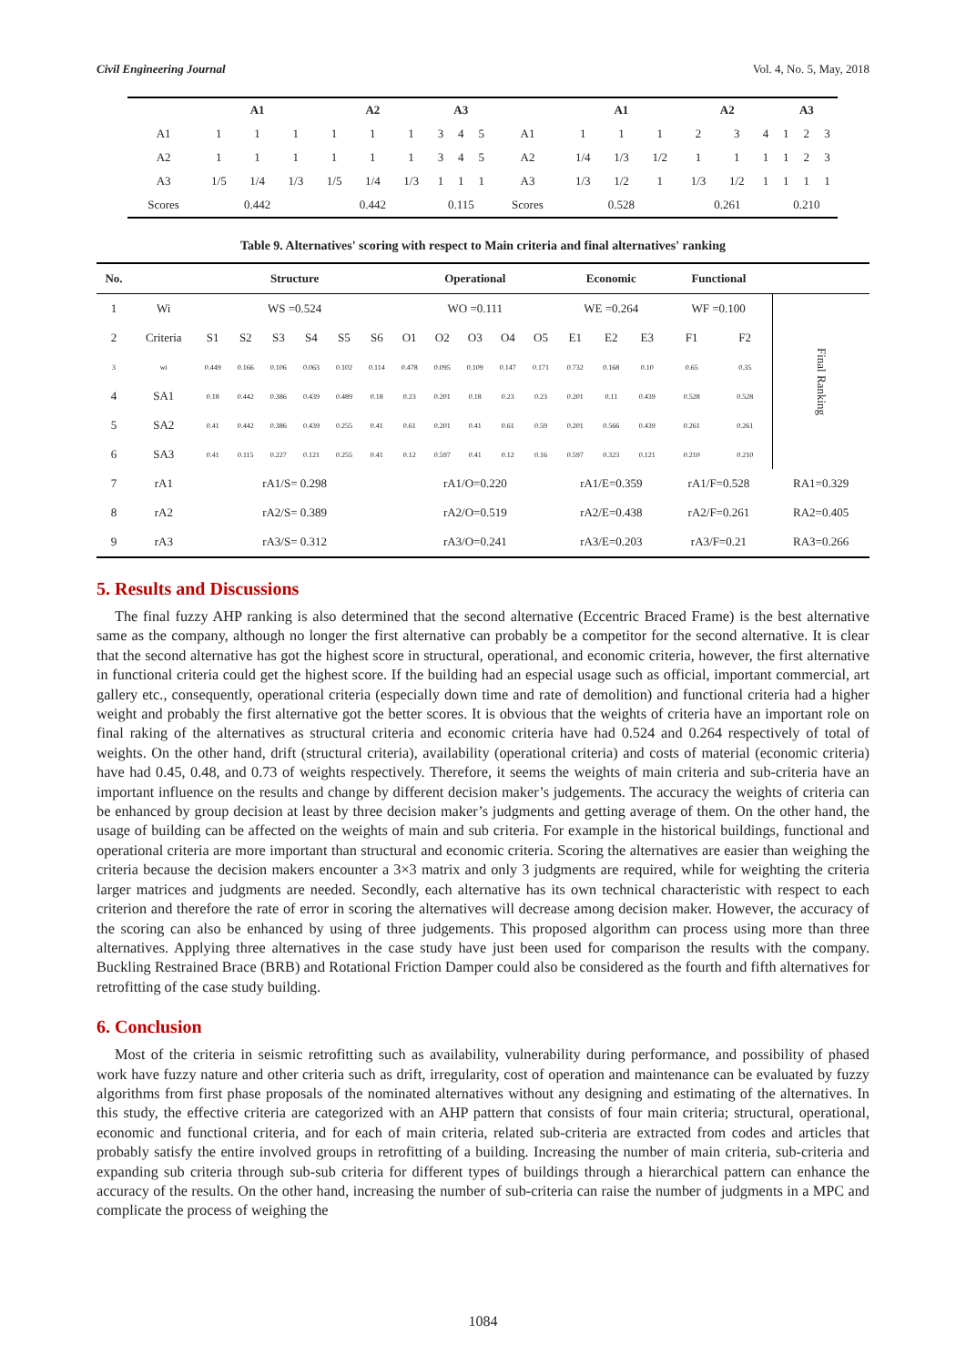Civil Engineering Journal Vol. 4, No. 5, May, 2018
| | A1 | | | A2 | | | A3 | | | | A1 | | | A2 | | | A3 | | |
| --- | --- | --- | --- | --- | --- | --- | --- | --- | --- | --- | --- | --- | --- | --- | --- | --- | --- | --- | --- |
| A1 | 1 | 1 | 1 | 1 | 1 | 1 | 3 | 4 | 5 | A1 | 1 | 1 | 1 | 2 | 3 | 4 | 1 | 2 | 3 |
| A2 | 1 | 1 | 1 | 1 | 1 | 1 | 3 | 4 | 5 | A2 | 1/4 | 1/3 | 1/2 | 1 | 1 | 1 | 1 | 2 | 3 |
| A3 | 1/5 | 1/4 | 1/3 | 1/5 | 1/4 | 1/3 | 1 | 1 | 1 | A3 | 1/3 | 1/2 | 1 | 1/3 | 1/2 | 1 | 1 | 1 | 1 |
| Scores | 0.442 | | | 0.442 | | | 0.115 | | | Scores | 0.528 | | | 0.261 | | | 0.210 | | |
Table 9. Alternatives' scoring with respect to Main criteria and final alternatives' ranking
| No. | | Structure | | | | | | Operational | | | | | Economic | | | Functional | | |
| --- | --- | --- | --- | --- | --- | --- | --- | --- | --- | --- | --- | --- | --- | --- | --- | --- | --- | --- |
| 1 | Wi | WS =0.524 | | | | | | WO =0.111 | | | | | WE =0.264 | | | WF =0.100 | | Final Ranking |
| 2 | Criteria | S1 | S2 | S3 | S4 | S5 | S6 | O1 | O2 | O3 | O4 | O5 | E1 | E2 | E3 | F1 | F2 | |
| 3 | wi | 0.449 | 0.166 | 0.106 | 0.063 | 0.102 | 0.114 | 0.478 | 0.095 | 0.109 | 0.147 | 0.171 | 0.732 | 0.168 | 0.10 | 0.65 | 0.35 | |
| 4 | SA1 | 0.18 | 0.442 | 0.386 | 0.439 | 0.489 | 0.18 | 0.23 | 0.201 | 0.18 | 0.23 | 0.23 | 0.201 | 0.11 | 0.439 | 0.528 | 0.528 | |
| 5 | SA2 | 0.41 | 0.442 | 0.386 | 0.439 | 0.255 | 0.41 | 0.61 | 0.201 | 0.41 | 0.61 | 0.59 | 0.201 | 0.566 | 0.439 | 0.261 | 0.261 | |
| 6 | SA3 | 0.41 | 0.115 | 0.227 | 0.121 | 0.255 | 0.41 | 0.12 | 0.597 | 0.41 | 0.12 | 0.16 | 0.597 | 0.323 | 0.121 | 0.210 | 0.210 | |
| 7 | rA1 | rA1/S= 0.298 | | | | | | rA1/O=0.220 | | | | | rA1/E=0.359 | | | rA1/F=0.528 | | RA1=0.329 |
| 8 | rA2 | rA2/S= 0.389 | | | | | | rA2/O=0.519 | | | | | rA2/E=0.438 | | | rA2/F=0.261 | | RA2=0.405 |
| 9 | rA3 | rA3/S= 0.312 | | | | | | rA3/O=0.241 | | | | | rA3/E=0.203 | | | rA3/F=0.21 | | RA3=0.266 |
5. Results and Discussions
The final fuzzy AHP ranking is also determined that the second alternative (Eccentric Braced Frame) is the best alternative same as the company, although no longer the first alternative can probably be a competitor for the second alternative. It is clear that the second alternative has got the highest score in structural, operational, and economic criteria, however, the first alternative in functional criteria could get the highest score. If the building had an especial usage such as official, important commercial, art gallery etc., consequently, operational criteria (especially down time and rate of demolition) and functional criteria had a higher weight and probably the first alternative got the better scores. It is obvious that the weights of criteria have an important role on final raking of the alternatives as structural criteria and economic criteria have had 0.524 and 0.264 respectively of total of weights. On the other hand, drift (structural criteria), availability (operational criteria) and costs of material (economic criteria) have had 0.45, 0.48, and 0.73 of weights respectively. Therefore, it seems the weights of main criteria and sub-criteria have an important influence on the results and change by different decision maker’s judgements. The accuracy the weights of criteria can be enhanced by group decision at least by three decision maker’s judgments and getting average of them. On the other hand, the usage of building can be affected on the weights of main and sub criteria. For example in the historical buildings, functional and operational criteria are more important than structural and economic criteria. Scoring the alternatives are easier than weighing the criteria because the decision makers encounter a 3×3 matrix and only 3 judgments are required, while for weighting the criteria larger matrices and judgments are needed. Secondly, each alternative has its own technical characteristic with respect to each criterion and therefore the rate of error in scoring the alternatives will decrease among decision maker. However, the accuracy of the scoring can also be enhanced by using of three judgements. This proposed algorithm can process using more than three alternatives. Applying three alternatives in the case study have just been used for comparison the results with the company. Buckling Restrained Brace (BRB) and Rotational Friction Damper could also be considered as the fourth and fifth alternatives for retrofitting of the case study building.
6. Conclusion
Most of the criteria in seismic retrofitting such as availability, vulnerability during performance, and possibility of phased work have fuzzy nature and other criteria such as drift, irregularity, cost of operation and maintenance can be evaluated by fuzzy algorithms from first phase proposals of the nominated alternatives without any designing and estimating of the alternatives. In this study, the effective criteria are categorized with an AHP pattern that consists of four main criteria; structural, operational, economic and functional criteria, and for each of main criteria, related sub-criteria are extracted from codes and articles that probably satisfy the entire involved groups in retrofitting of a building. Increasing the number of main criteria, sub-criteria and expanding sub criteria through sub-sub criteria for different types of buildings through a hierarchical pattern can enhance the accuracy of the results. On the other hand, increasing the number of sub-criteria can raise the number of judgments in a MPC and complicate the process of weighing the
1084